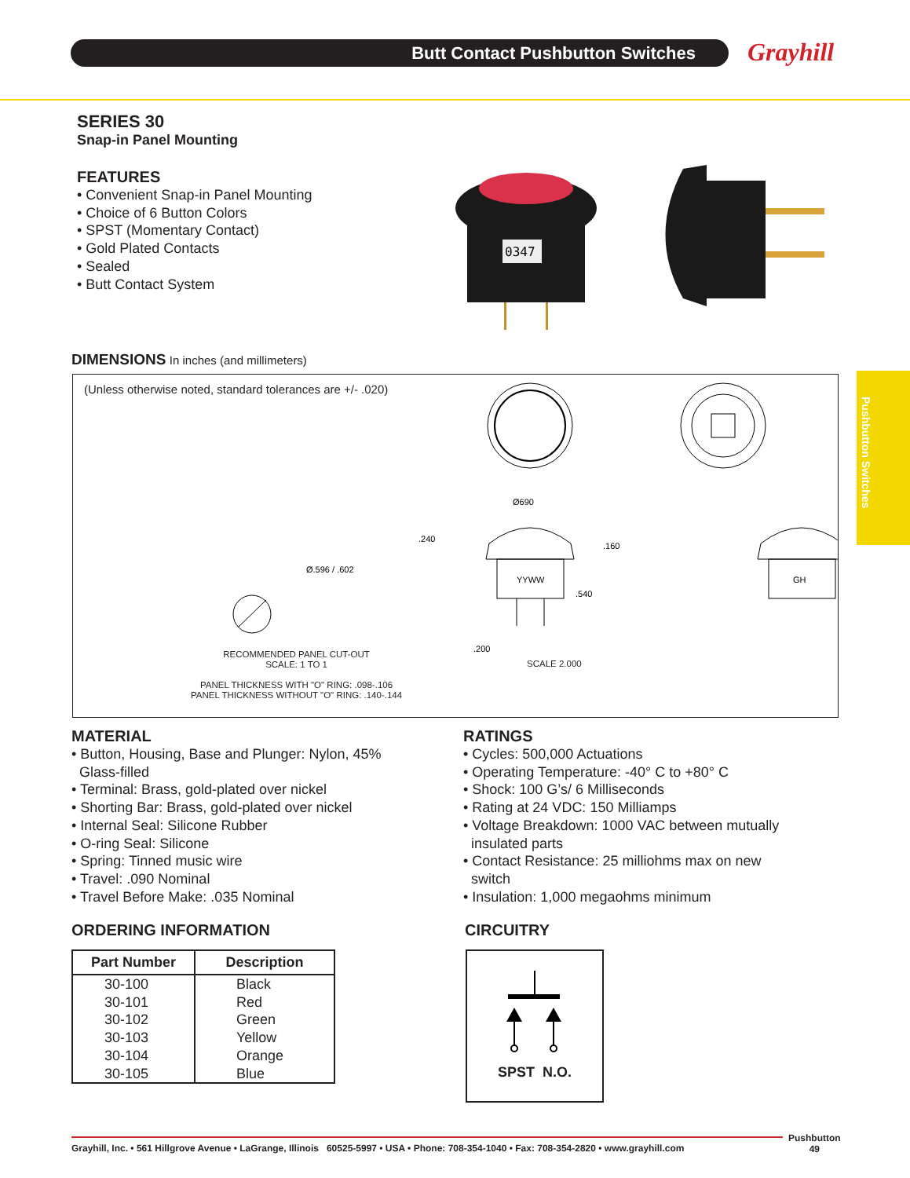Butt Contact Pushbutton Switches Grayhill
Pushbutton Switches
SERIES 30
Snap-in Panel Mounting
FEATURES
• Convenient Snap-in Panel Mounting
• Choice of 6 Button Colors
• SPST (Momentary Contact)
• Gold Plated Contacts
• Sealed
• Butt Contact System
0347
DIMENSIONS In inches (and millimeters)
(Unless otherwise noted, standard tolerances are +/- .020)
Ø.596 / .602
.240
Ø690
.160
.540
.200
YYWW
GH
RECOMMENDED PANEL CUT-OUT
SCALE: 1 TO 1
PANEL THICKNESS WITH "O" RING: .098-.106
PANEL THICKNESS WITHOUT "O" RING: .140-.144
SCALE 2.000
MATERIAL
• Button, Housing, Base and Plunger: Nylon, 45%
Glass-filled
• Terminal: Brass, gold-plated over nickel
• Shorting Bar: Brass, gold-plated over nickel
• Internal Seal: Silicone Rubber
• O-ring Seal: Silicone
• Spring: Tinned music wire
• Travel: .090 Nominal
• Travel Before Make: .035 Nominal
RATINGS
• Cycles: 500,000 Actuations
• Operating Temperature: -40° C to +80° C
• Shock: 100 G’s/ 6 Milliseconds
• Rating at 24 VDC: 150 Milliamps
• Voltage Breakdown: 1000 VAC between mutually
insulated parts
• Contact Resistance: 25 milliohms max on new
switch
• Insulation: 1,000 megaohms minimum
ORDERING INFORMATION
| Part Number | Description |
| --- | --- |
| 30-100 | Black |
| 30-101 | Red |
| 30-102 | Green |
| 30-103 | Yellow |
| 30-104 | Orange |
| 30-105 | Blue |
CIRCUITRY
SPST N.O.
Grayhill, Inc. • 561 Hillgrove Avenue • LaGrange, Illinois 60525-5997 • USA • Phone: 708-354-1040 • Fax: 708-354-2820 • www.grayhill.com
Pushbutton
49